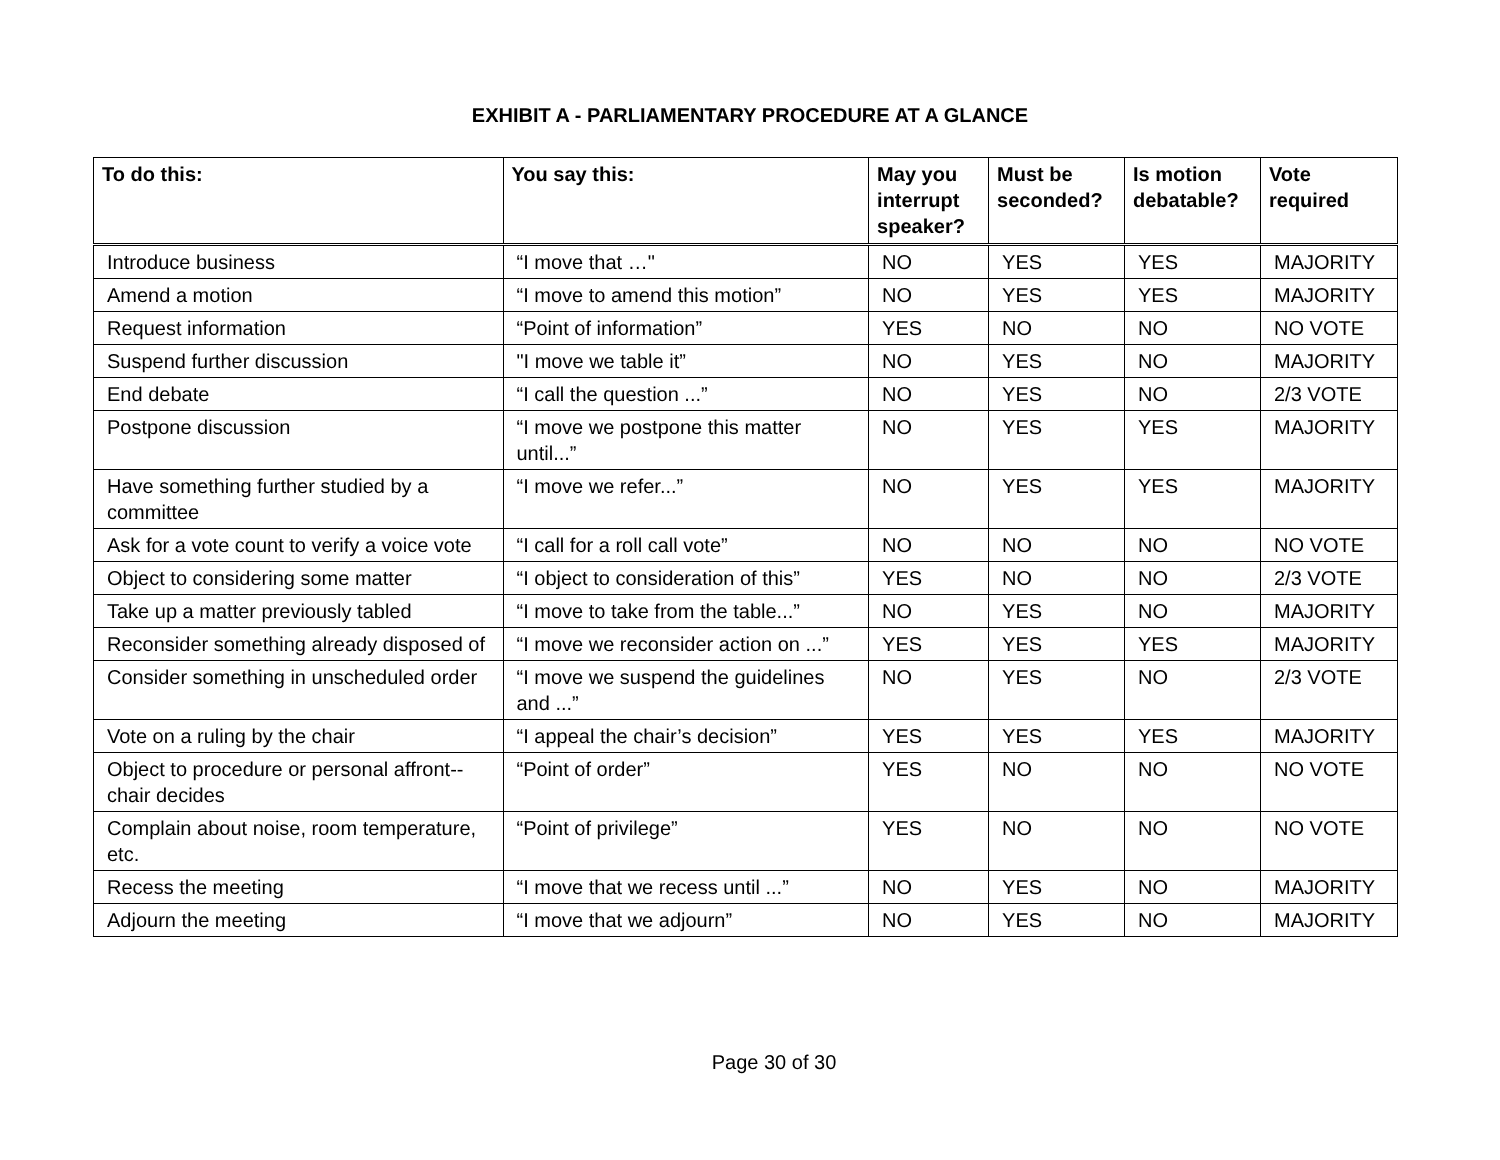EXHIBIT A - PARLIAMENTARY PROCEDURE AT A GLANCE
| To do this: | You say this: | May you interrupt speaker? | Must be seconded? | Is motion debatable? | Vote required |
| --- | --- | --- | --- | --- | --- |
| Introduce business | “I move that …" | NO | YES | YES | MAJORITY |
| Amend a motion | “I move to amend this motion” | NO | YES | YES | MAJORITY |
| Request information | “Point of information” | YES | NO | NO | NO VOTE |
| Suspend further discussion | "I move we table it” | NO | YES | NO | MAJORITY |
| End debate | “I call the question ...” | NO | YES | NO | 2/3 VOTE |
| Postpone discussion | “I move we postpone this matter until...” | NO | YES | YES | MAJORITY |
| Have something further studied by a committee | “I move we refer...” | NO | YES | YES | MAJORITY |
| Ask for a vote count to verify a voice vote | “I call for a roll call vote” | NO | NO | NO | NO VOTE |
| Object to considering some matter | “I object to consideration of this” | YES | NO | NO | 2/3 VOTE |
| Take up a matter previously tabled | “I move to take from the table...” | NO | YES | NO | MAJORITY |
| Reconsider something already disposed of | “I move we reconsider action on ...” | YES | YES | YES | MAJORITY |
| Consider something in unscheduled order | “I move we suspend the guidelines and ...” | NO | YES | NO | 2/3 VOTE |
| Vote on a ruling by the chair | “I appeal the chair’s decision” | YES | YES | YES | MAJORITY |
| Object to procedure or personal affront--chair decides | “Point of order” | YES | NO | NO | NO VOTE |
| Complain about noise, room temperature, etc. | “Point of privilege” | YES | NO | NO | NO VOTE |
| Recess the meeting | “I move that we recess until ...” | NO | YES | NO | MAJORITY |
| Adjourn the meeting | “I move that we adjourn” | NO | YES | NO | MAJORITY |
Page 30 of 30